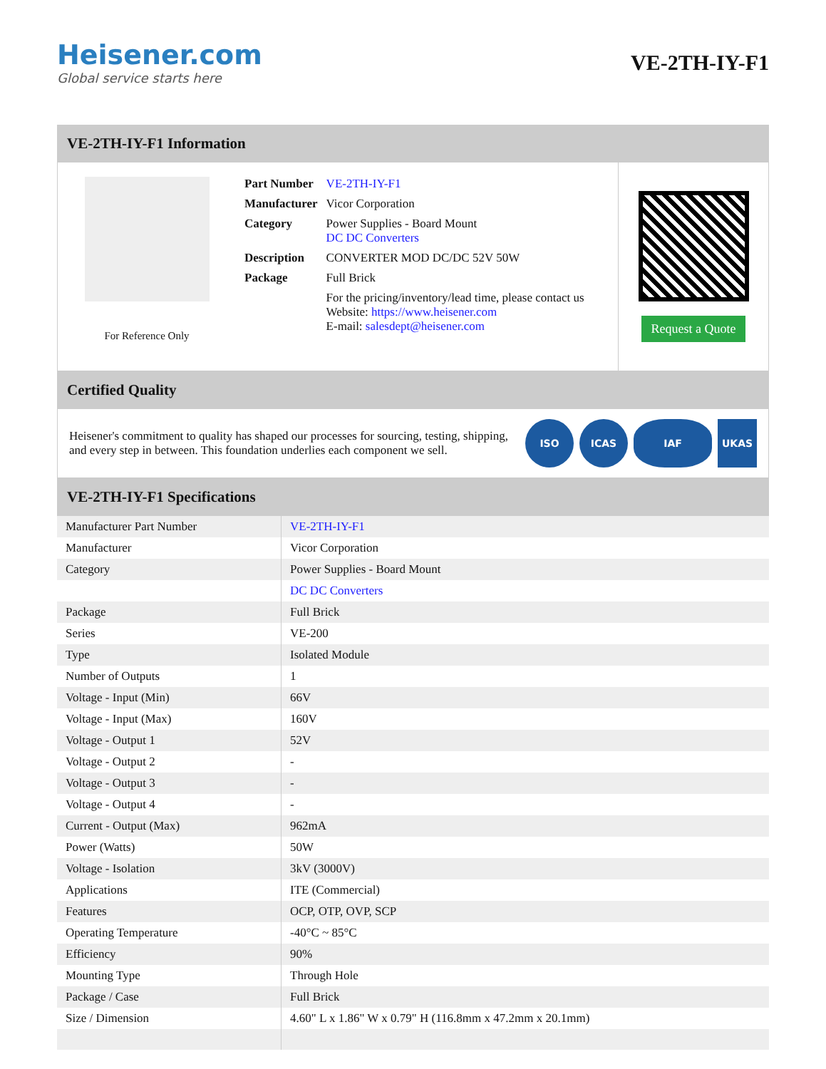Heisener.com
Global service starts here
VE-2TH-IY-F1
VE-2TH-IY-F1 Information
For Reference Only
| Part Number | VE-2TH-IY-F1 |
| Manufacturer | Vicor Corporation |
| Category | Power Supplies - Board Mount DC DC Converters |
| Description | CONVERTER MOD DC/DC 52V 50W |
| Package | Full Brick |
| | For the pricing/inventory/lead time, please contact us Website: https://www.heisener.com E-mail: salesdept@heisener.com |
Request a Quote
Certified Quality
Heisener's commitment to quality has shaped our processes for sourcing, testing, shipping, and every step in between. This foundation underlies each component we sell.
ISO ICAS IAF UKAS
VE-2TH-IY-F1 Specifications
| Manufacturer Part Number | VE-2TH-IY-F1 |
| Manufacturer | Vicor Corporation |
| Category | Power Supplies - Board Mount |
| | DC DC Converters |
| Package | Full Brick |
| Series | VE-200 |
| Type | Isolated Module |
| Number of Outputs | 1 |
| Voltage - Input (Min) | 66V |
| Voltage - Input (Max) | 160V |
| Voltage - Output 1 | 52V |
| Voltage - Output 2 | - |
| Voltage - Output 3 | - |
| Voltage - Output 4 | - |
| Current - Output (Max) | 962mA |
| Power (Watts) | 50W |
| Voltage - Isolation | 3kV (3000V) |
| Applications | ITE (Commercial) |
| Features | OCP, OTP, OVP, SCP |
| Operating Temperature | -40°C ~ 85°C |
| Efficiency | 90% |
| Mounting Type | Through Hole |
| Package / Case | Full Brick |
| Size / Dimension | 4.60" L x 1.86" W x 0.79" H (116.8mm x 47.2mm x 20.1mm) |